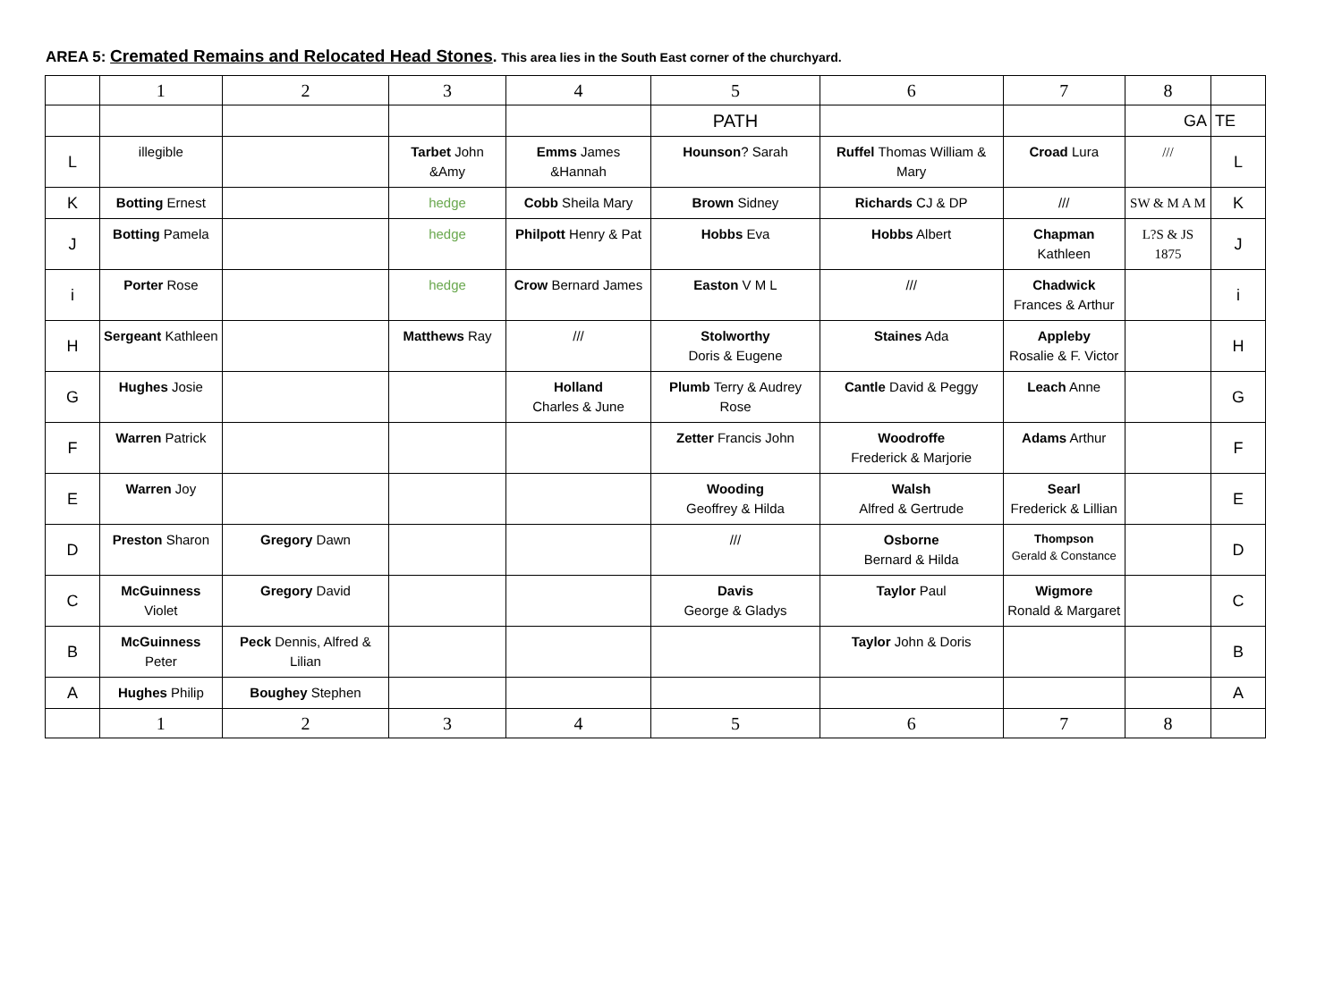AREA 5: Cremated Remains and Relocated Head Stones. This area lies in the South East corner of the churchyard.
| | 1 | 2 | 3 | 4 | 5 | 6 | 7 | 8 | |
| --- | --- | --- | --- | --- | --- | --- | --- | --- | --- |
| | | | | | PATH | | | GA | TE |
| L | illegible | | Tarbet John &Amy | Emms James &Hannah | Hounson ? Sarah | Ruffel Thomas William & Mary | Croad Lura | /// | L |
| K | Botting Ernest | | hedge | Cobb Sheila Mary | Brown Sidney | Richards CJ & DP | /// | SW & M A M | K |
| J | Botting Pamela | | hedge | Philpott Henry & Pat | Hobbs Eva | Hobbs Albert | Chapman Kathleen | L?S & JS 1875 | J |
| i | Porter Rose | | hedge | Crow Bernard James | Easton V M L | /// | Chadwick Frances & Arthur | | i |
| H | Sergeant Kathleen | | Matthews Ray | /// | Stolworthy Doris & Eugene | Staines Ada | Appleby Rosalie & F. Victor | | H |
| G | Hughes Josie | | | Holland Charles & June | Plumb Terry & Audrey Rose | Cantle David & Peggy | Leach Anne | | G |
| F | Warren Patrick | | | | Zetter Francis John | Woodroffe Frederick & Marjorie | Adams Arthur | | F |
| E | Warren Joy | | | | Wooding Geoffrey & Hilda | Walsh Alfred & Gertrude | Searl Frederick & Lillian | | E |
| D | Preston Sharon | Gregory Dawn | | | /// | Osborne Bernard & Hilda | Thompson Gerald & Constance | | D |
| C | McGuinness Violet | Gregory David | | | Davis George & Gladys | Taylor Paul | Wigmore Ronald & Margaret | | C |
| B | McGuinness Peter | Peck Dennis, Alfred & Lilian | | | | Taylor John & Doris | | | B |
| A | Hughes Philip | Boughey Stephen | | | | | | | A |
| | 1 | 2 | 3 | 4 | 5 | 6 | 7 | 8 | |